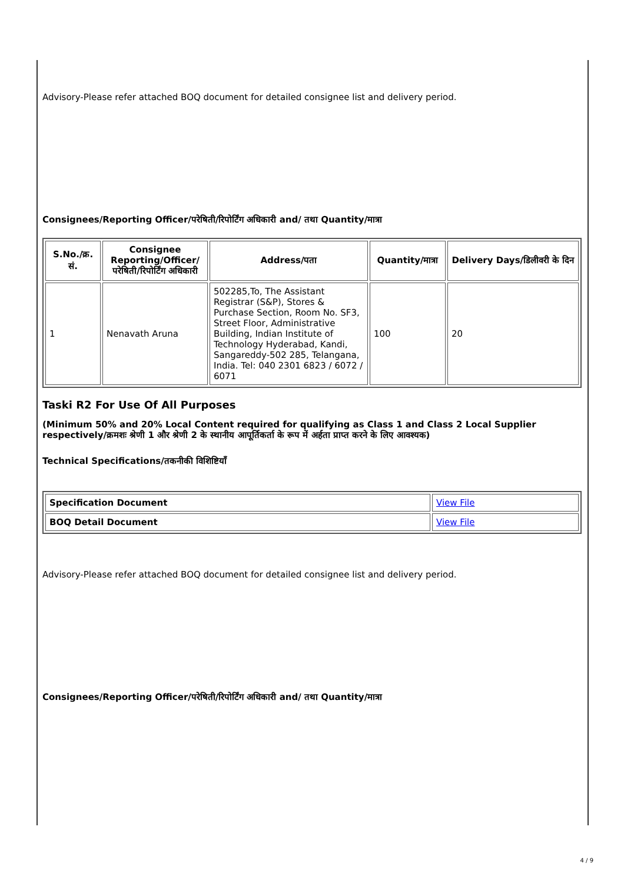Advisory-Please refer attached BOQ document for detailed consignee list and delivery period.
Consignees/Reporting Officer/परेषिती/रिपोर्टिंग अधिकारी and/ तथा Quantity/मात्रा
| S.No./क्र. सं. | Consignee Reporting/Officer/ परेषिती/रिपोर्टिंग अधिकारी | Address/पता | Quantity/मात्रा | Delivery Days/डिलीवरी के दिन |
| --- | --- | --- | --- | --- |
| 1 | Nenavath Aruna | 502285,To, The Assistant Registrar (S&P), Stores & Purchase Section, Room No. SF3, Street Floor, Administrative Building, Indian Institute of Technology Hyderabad, Kandi, Sangareddy-502 285, Telangana, India. Tel: 040 2301 6823 / 6072 / 6071 | 100 | 20 |
Taski R2 For Use Of All Purposes
(Minimum 50% and 20% Local Content required for qualifying as Class 1 and Class 2 Local Supplier respectively/क्रमशः श्रेणी 1 और श्रेणी 2 के स्थानीय आपूर्तिकर्ता के रूप में अर्हता प्राप्त करने के लिए आवश्यक)
Technical Specifications/तकनीकी विशिष्टियाँ
| Specification Document | View File |
| BOQ Detail Document | View File |
Advisory-Please refer attached BOQ document for detailed consignee list and delivery period.
Consignees/Reporting Officer/परेषिती/रिपोर्टिंग अधिकारी and/ तथा Quantity/मात्रा
4 / 9